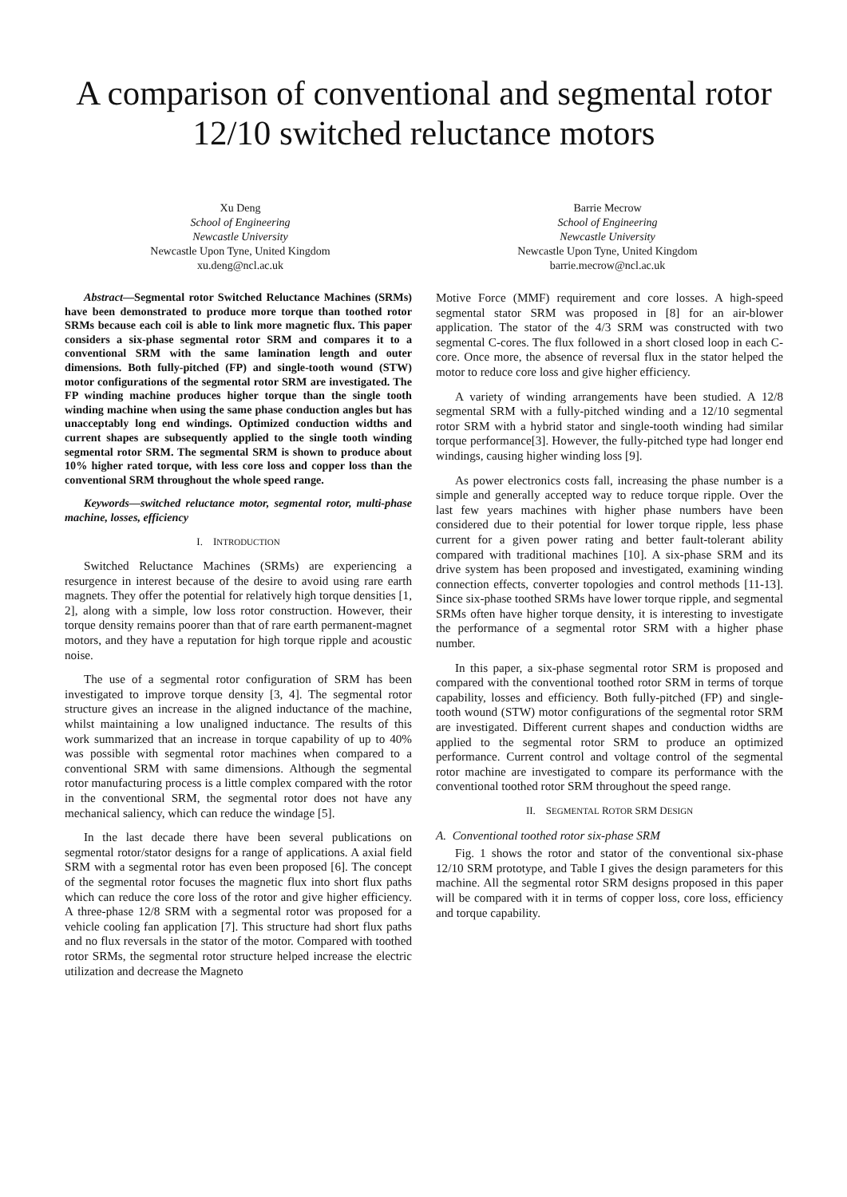A comparison of conventional and segmental rotor
12/10 switched reluctance motors
Xu Deng
School of Engineering
Newcastle University
Newcastle Upon Tyne, United Kingdom
xu.deng@ncl.ac.uk
Barrie Mecrow
School of Engineering
Newcastle University
Newcastle Upon Tyne, United Kingdom
barrie.mecrow@ncl.ac.uk
Abstract—Segmental rotor Switched Reluctance Machines (SRMs) have been demonstrated to produce more torque than toothed rotor SRMs because each coil is able to link more magnetic flux. This paper considers a six-phase segmental rotor SRM and compares it to a conventional SRM with the same lamination length and outer dimensions. Both fully-pitched (FP) and single-tooth wound (STW) motor configurations of the segmental rotor SRM are investigated. The FP winding machine produces higher torque than the single tooth winding machine when using the same phase conduction angles but has unacceptably long end windings. Optimized conduction widths and current shapes are subsequently applied to the single tooth winding segmental rotor SRM. The segmental SRM is shown to produce about 10% higher rated torque, with less core loss and copper loss than the conventional SRM throughout the whole speed range.
Keywords—switched reluctance motor, segmental rotor, multi-phase machine, losses, efficiency
I. INTRODUCTION
Switched Reluctance Machines (SRMs) are experiencing a resurgence in interest because of the desire to avoid using rare earth magnets. They offer the potential for relatively high torque densities [1, 2], along with a simple, low loss rotor construction. However, their torque density remains poorer than that of rare earth permanent-magnet motors, and they have a reputation for high torque ripple and acoustic noise.
The use of a segmental rotor configuration of SRM has been investigated to improve torque density [3, 4]. The segmental rotor structure gives an increase in the aligned inductance of the machine, whilst maintaining a low unaligned inductance. The results of this work summarized that an increase in torque capability of up to 40% was possible with segmental rotor machines when compared to a conventional SRM with same dimensions. Although the segmental rotor manufacturing process is a little complex compared with the rotor in the conventional SRM, the segmental rotor does not have any mechanical saliency, which can reduce the windage [5].
In the last decade there have been several publications on segmental rotor/stator designs for a range of applications. A axial field SRM with a segmental rotor has even been proposed [6]. The concept of the segmental rotor focuses the magnetic flux into short flux paths which can reduce the core loss of the rotor and give higher efficiency. A three-phase 12/8 SRM with a segmental rotor was proposed for a vehicle cooling fan application [7]. This structure had short flux paths and no flux reversals in the stator of the motor. Compared with toothed rotor SRMs, the segmental rotor structure helped increase the electric utilization and decrease the Magneto
Motive Force (MMF) requirement and core losses. A high-speed segmental stator SRM was proposed in [8] for an air-blower application. The stator of the 4/3 SRM was constructed with two segmental C-cores. The flux followed in a short closed loop in each C-core. Once more, the absence of reversal flux in the stator helped the motor to reduce core loss and give higher efficiency.
A variety of winding arrangements have been studied. A 12/8 segmental SRM with a fully-pitched winding and a 12/10 segmental rotor SRM with a hybrid stator and single-tooth winding had similar torque performance[3]. However, the fully-pitched type had longer end windings, causing higher winding loss [9].
As power electronics costs fall, increasing the phase number is a simple and generally accepted way to reduce torque ripple. Over the last few years machines with higher phase numbers have been considered due to their potential for lower torque ripple, less phase current for a given power rating and better fault-tolerant ability compared with traditional machines [10]. A six-phase SRM and its drive system has been proposed and investigated, examining winding connection effects, converter topologies and control methods [11-13]. Since six-phase toothed SRMs have lower torque ripple, and segmental SRMs often have higher torque density, it is interesting to investigate the performance of a segmental rotor SRM with a higher phase number.
In this paper, a six-phase segmental rotor SRM is proposed and compared with the conventional toothed rotor SRM in terms of torque capability, losses and efficiency. Both fully-pitched (FP) and single-tooth wound (STW) motor configurations of the segmental rotor SRM are investigated. Different current shapes and conduction widths are applied to the segmental rotor SRM to produce an optimized performance. Current control and voltage control of the segmental rotor machine are investigated to compare its performance with the conventional toothed rotor SRM throughout the speed range.
II. SEGMENTAL ROTOR SRM DESIGN
A. Conventional toothed rotor six-phase SRM
Fig. 1 shows the rotor and stator of the conventional six-phase 12/10 SRM prototype, and Table I gives the design parameters for this machine. All the segmental rotor SRM designs proposed in this paper will be compared with it in terms of copper loss, core loss, efficiency and torque capability.